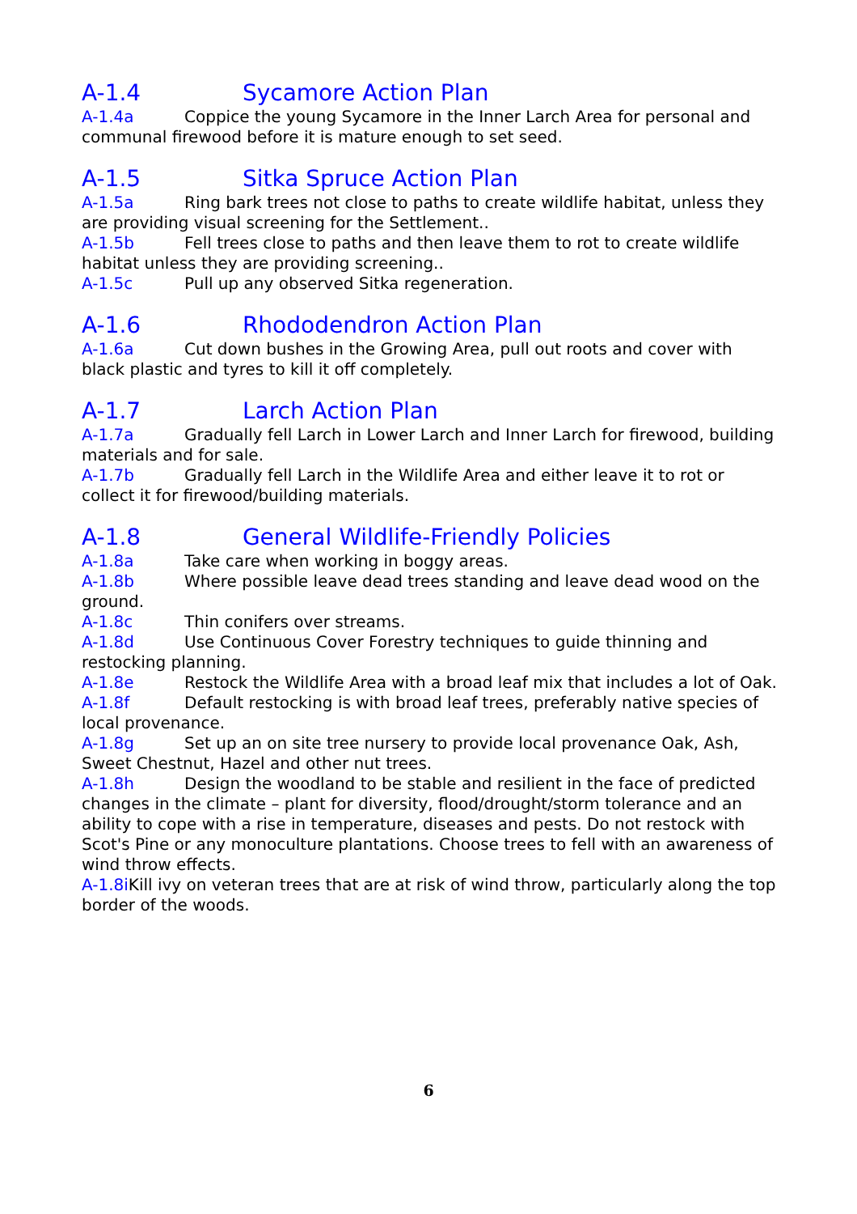A-1.4 Sycamore Action Plan
A-1.4a Coppice the young Sycamore in the Inner Larch Area for personal and communal firewood before it is mature enough to set seed.
A-1.5 Sitka Spruce Action Plan
A-1.5a Ring bark trees not close to paths to create wildlife habitat, unless they are providing visual screening for the Settlement..
A-1.5b Fell trees close to paths and then leave them to rot to create wildlife habitat unless they are providing screening..
A-1.5c Pull up any observed Sitka regeneration.
A-1.6 Rhododendron Action Plan
A-1.6a Cut down bushes in the Growing Area, pull out roots and cover with black plastic and tyres to kill it off completely.
A-1.7 Larch Action Plan
A-1.7a Gradually fell Larch in Lower Larch and Inner Larch for firewood, building materials and for sale.
A-1.7b Gradually fell Larch in the Wildlife Area and either leave it to rot or collect it for firewood/building materials.
A-1.8 General Wildlife-Friendly Policies
A-1.8a Take care when working in boggy areas.
A-1.8b Where possible leave dead trees standing and leave dead wood on the ground.
A-1.8c Thin conifers over streams.
A-1.8d Use Continuous Cover Forestry techniques to guide thinning and restocking planning.
A-1.8e Restock the Wildlife Area with a broad leaf mix that includes a lot of Oak.
A-1.8f Default restocking is with broad leaf trees, preferably native species of local provenance.
A-1.8g Set up an on site tree nursery to provide local provenance Oak, Ash, Sweet Chestnut, Hazel and other nut trees.
A-1.8h Design the woodland to be stable and resilient in the face of predicted changes in the climate – plant for diversity, flood/drought/storm tolerance and an ability to cope with a rise in temperature, diseases and pests. Do not restock with Scot's Pine or any monoculture plantations. Choose trees to fell with an awareness of wind throw effects.
A-1.8i Kill ivy on veteran trees that are at risk of wind throw, particularly along the top border of the woods.
6